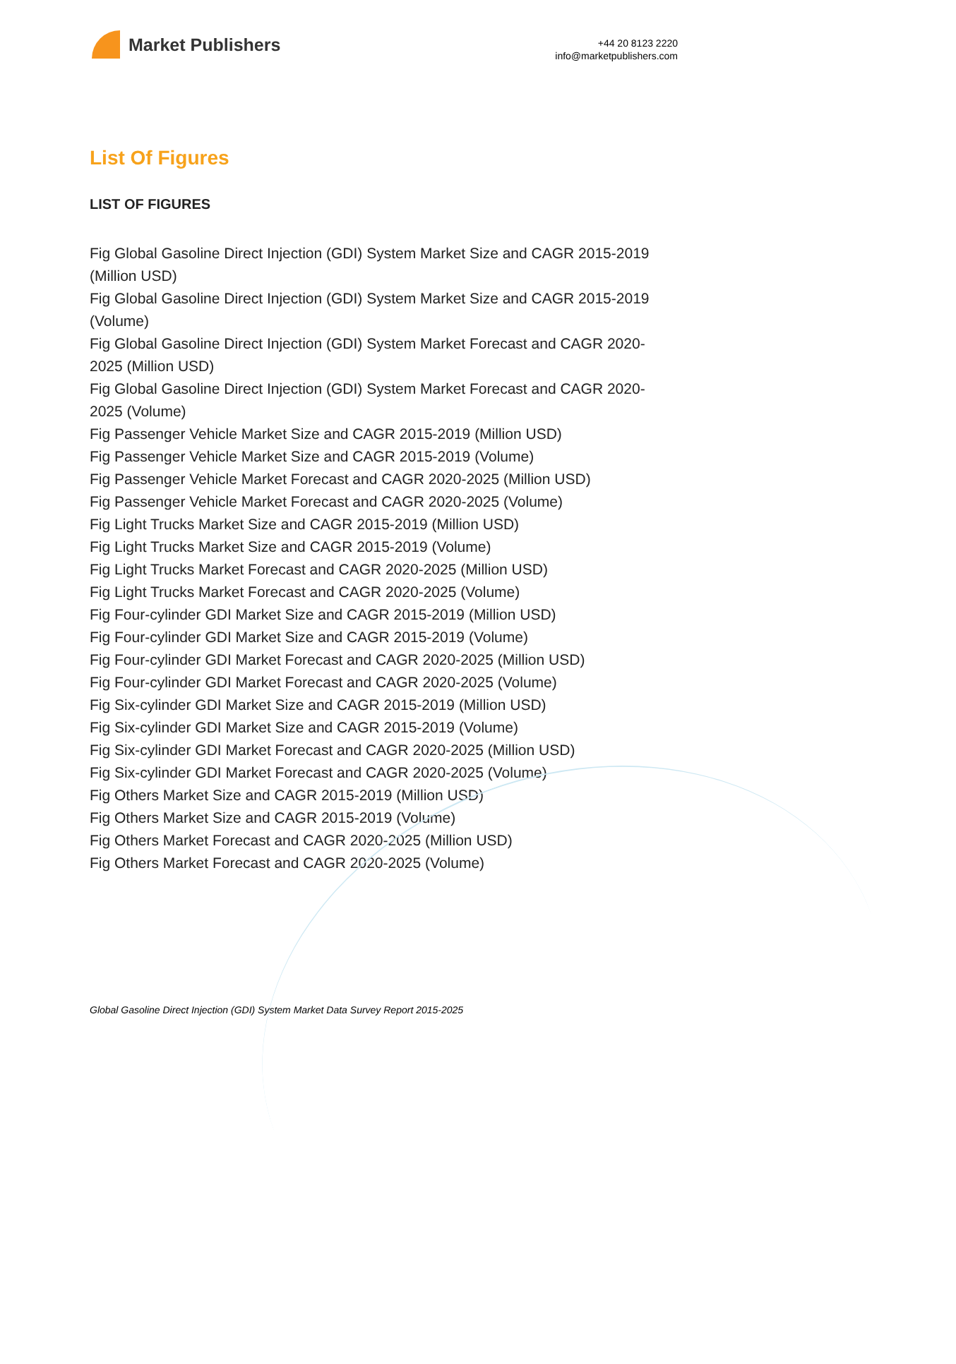Market Publishers
+44 20 8123 2220
info@marketpublishers.com
List Of Figures
LIST OF FIGURES
Fig Global Gasoline Direct Injection (GDI) System Market Size and CAGR 2015-2019 (Million USD)
Fig Global Gasoline Direct Injection (GDI) System Market Size and CAGR 2015-2019 (Volume)
Fig Global Gasoline Direct Injection (GDI) System Market Forecast and CAGR 2020-2025 (Million USD)
Fig Global Gasoline Direct Injection (GDI) System Market Forecast and CAGR 2020-2025 (Volume)
Fig Passenger Vehicle Market Size and CAGR 2015-2019 (Million USD)
Fig Passenger Vehicle Market Size and CAGR 2015-2019 (Volume)
Fig Passenger Vehicle Market Forecast and CAGR 2020-2025 (Million USD)
Fig Passenger Vehicle Market Forecast and CAGR 2020-2025 (Volume)
Fig Light Trucks Market Size and CAGR 2015-2019 (Million USD)
Fig Light Trucks Market Size and CAGR 2015-2019 (Volume)
Fig Light Trucks Market Forecast and CAGR 2020-2025 (Million USD)
Fig Light Trucks Market Forecast and CAGR 2020-2025 (Volume)
Fig Four-cylinder GDI Market Size and CAGR 2015-2019 (Million USD)
Fig Four-cylinder GDI Market Size and CAGR 2015-2019 (Volume)
Fig Four-cylinder GDI Market Forecast and CAGR 2020-2025 (Million USD)
Fig Four-cylinder GDI Market Forecast and CAGR 2020-2025 (Volume)
Fig Six-cylinder GDI Market Size and CAGR 2015-2019 (Million USD)
Fig Six-cylinder GDI Market Size and CAGR 2015-2019 (Volume)
Fig Six-cylinder GDI Market Forecast and CAGR 2020-2025 (Million USD)
Fig Six-cylinder GDI Market Forecast and CAGR 2020-2025 (Volume)
Fig Others Market Size and CAGR 2015-2019 (Million USD)
Fig Others Market Size and CAGR 2015-2019 (Volume)
Fig Others Market Forecast and CAGR 2020-2025 (Million USD)
Fig Others Market Forecast and CAGR 2020-2025 (Volume)
Global Gasoline Direct Injection (GDI) System Market Data Survey Report 2015-2025